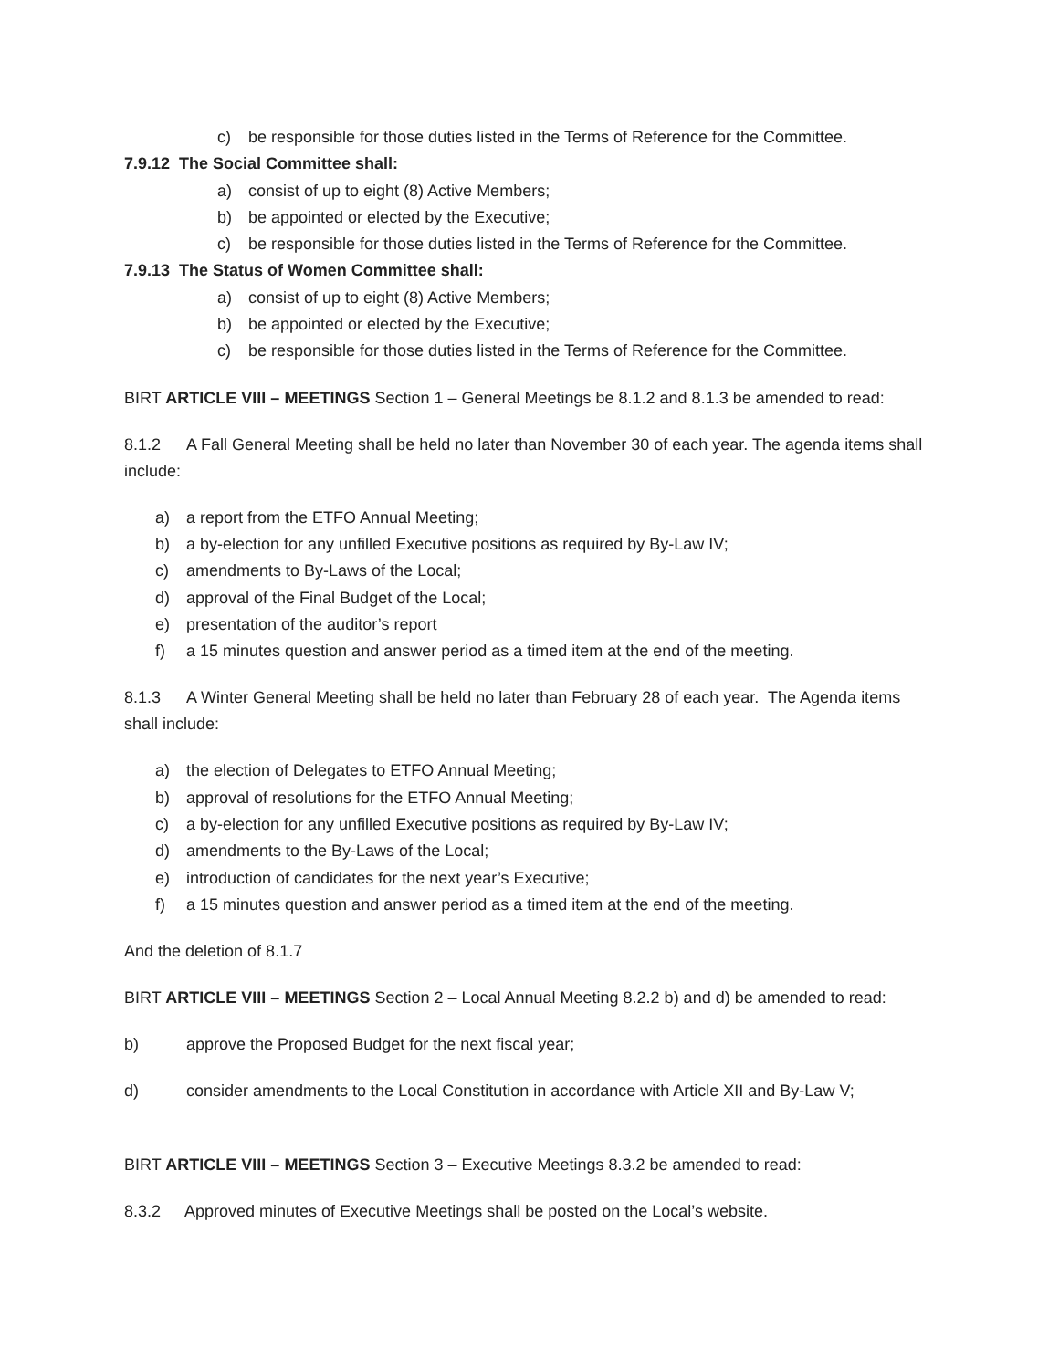c) be responsible for those duties listed in the Terms of Reference for the Committee.
7.9.12 The Social Committee shall:
a) consist of up to eight (8) Active Members;
b) be appointed or elected by the Executive;
c) be responsible for those duties listed in the Terms of Reference for the Committee.
7.9.13 The Status of Women Committee shall:
a) consist of up to eight (8) Active Members;
b) be appointed or elected by the Executive;
c) be responsible for those duties listed in the Terms of Reference for the Committee.
BIRT ARTICLE VIII – MEETINGS Section 1 – General Meetings be 8.1.2 and 8.1.3 be amended to read:
8.1.2 A Fall General Meeting shall be held no later than November 30 of each year. The agenda items shall include:
a) a report from the ETFO Annual Meeting;
b) a by-election for any unfilled Executive positions as required by By-Law IV;
c) amendments to By-Laws of the Local;
d) approval of the Final Budget of the Local;
e) presentation of the auditor’s report
f) a 15 minutes question and answer period as a timed item at the end of the meeting.
8.1.3 A Winter General Meeting shall be held no later than February 28 of each year. The Agenda items shall include:
a) the election of Delegates to ETFO Annual Meeting;
b) approval of resolutions for the ETFO Annual Meeting;
c) a by-election for any unfilled Executive positions as required by By-Law IV;
d) amendments to the By-Laws of the Local;
e) introduction of candidates for the next year’s Executive;
f) a 15 minutes question and answer period as a timed item at the end of the meeting.
And the deletion of 8.1.7
BIRT ARTICLE VIII – MEETINGS Section 2 – Local Annual Meeting 8.2.2 b) and d) be amended to read:
b) approve the Proposed Budget for the next fiscal year;
d) consider amendments to the Local Constitution in accordance with Article XII and By-Law V;
BIRT ARTICLE VIII – MEETINGS Section 3 – Executive Meetings 8.3.2 be amended to read:
8.3.2 Approved minutes of Executive Meetings shall be posted on the Local’s website.